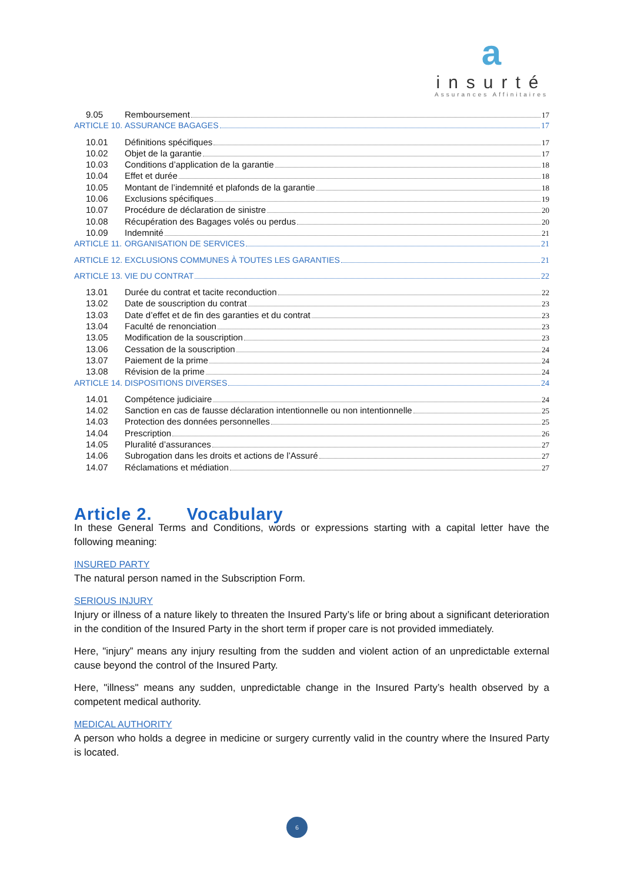a
insurté
Assurances Affinitaires
9.05 Remboursement 17
ARTICLE 10. ASSURANCE BAGAGES 17
10.01 Définitions spécifiques 17
10.02 Objet de la garantie 17
10.03 Conditions d’application de la garantie 18
10.04 Effet et durée 18
10.05 Montant de l’indemnité et plafonds de la garantie 18
10.06 Exclusions spécifiques 19
10.07 Procédure de déclaration de sinistre 20
10.08 Récupération des Bagages volés ou perdus 20
10.09 Indemnité 21
ARTICLE 11. ORGANISATION DE SERVICES 21
ARTICLE 12. EXCLUSIONS COMMUNES À TOUTES LES GARANTIES 21
ARTICLE 13. VIE DU CONTRAT 22
13.01 Durée du contrat et tacite reconduction 22
13.02 Date de souscription du contrat 23
13.03 Date d’effet et de fin des garanties et du contrat 23
13.04 Faculté de renonciation 23
13.05 Modification de la souscription 23
13.06 Cessation de la souscription 24
13.07 Paiement de la prime 24
13.08 Révision de la prime 24
ARTICLE 14. DISPOSITIONS DIVERSES 24
14.01 Compétence judiciaire 24
14.02 Sanction en cas de fausse déclaration intentionnelle ou non intentionnelle 25
14.03 Protection des données personnelles 25
14.04 Prescription 26
14.05 Pluralité d’assurances 27
14.06 Subrogation dans les droits et actions de l’Assuré 27
14.07 Réclamations et médiation 27
Article 2. Vocabulary
In these General Terms and Conditions, words or expressions starting with a capital letter have the following meaning:
INSURED PARTY
The natural person named in the Subscription Form.
SERIOUS INJURY
Injury or illness of a nature likely to threaten the Insured Party’s life or bring about a significant deterioration in the condition of the Insured Party in the short term if proper care is not provided immediately.
Here, "injury” means any injury resulting from the sudden and violent action of an unpredictable external cause beyond the control of the Insured Party.
Here, "illness" means any sudden, unpredictable change in the Insured Party’s health observed by a competent medical authority.
MEDICAL AUTHORITY
A person who holds a degree in medicine or surgery currently valid in the country where the Insured Party is located.
6